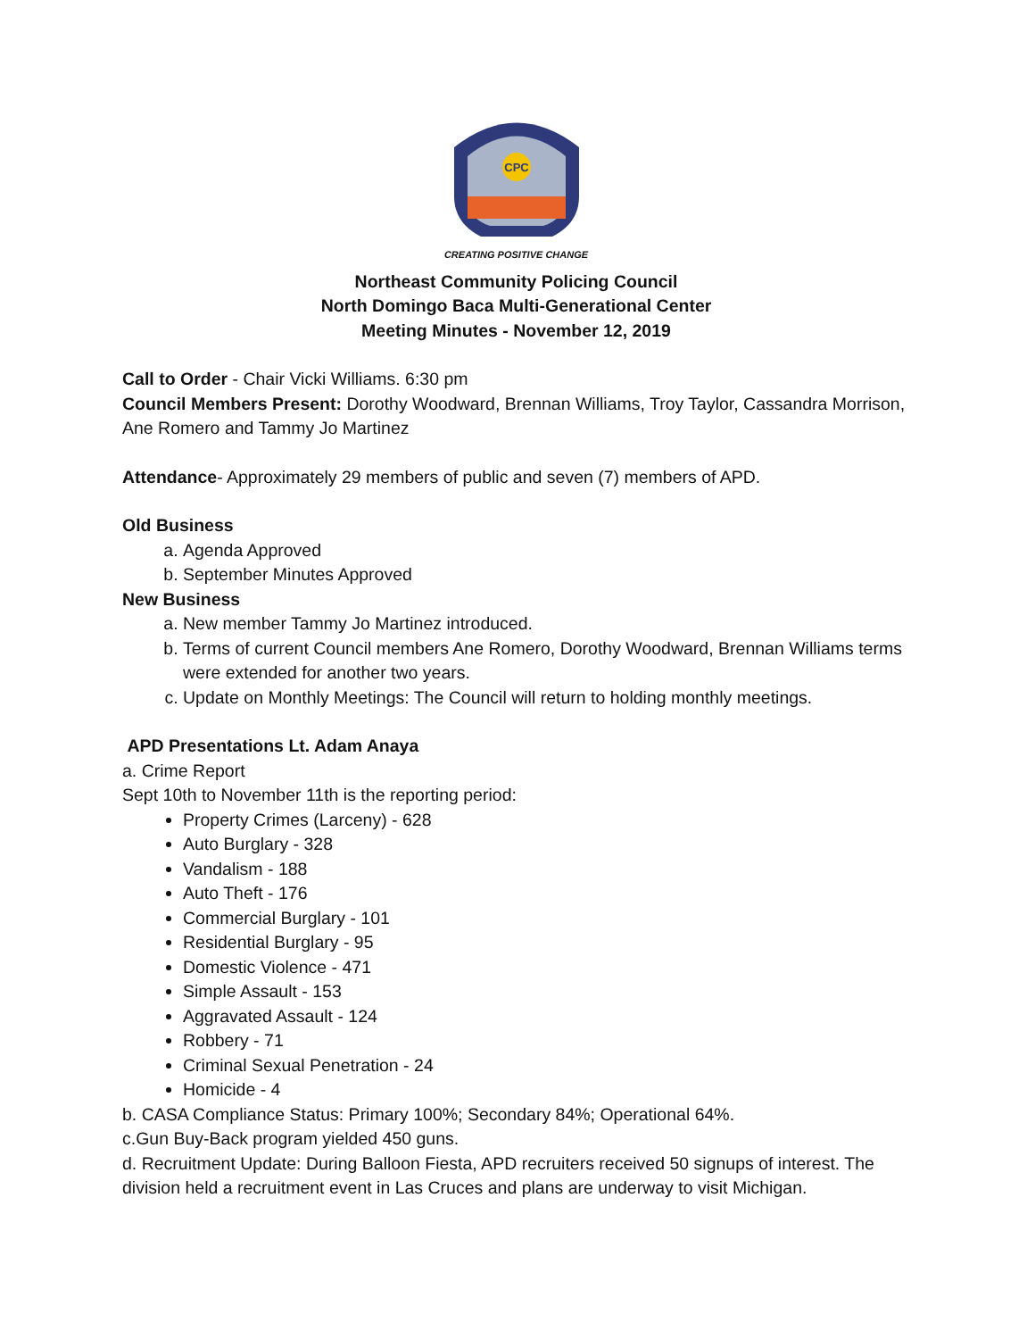CPC
CREATING POSITIVE CHANGE
Northeast Community Policing Council
North Domingo Baca Multi-Generational Center
Meeting Minutes - November 12, 2019
Call to Order - Chair Vicki Williams. 6:30 pm
Council Members Present: Dorothy Woodward, Brennan Williams, Troy Taylor, Cassandra Morrison, Ane Romero and Tammy Jo Martinez
Attendance- Approximately 29 members of public and seven (7) members of APD.
Old Business
a. Agenda Approved
b. September Minutes Approved
New Business
a. New member Tammy Jo Martinez introduced.
b. Terms of current Council members Ane Romero, Dorothy Woodward, Brennan Williams terms were extended for another two years.
c. Update on Monthly Meetings: The Council will return to holding monthly meetings.
APD Presentations Lt. Adam Anaya
a. Crime Report
Sept 10th to November 11th is the reporting period:
Property Crimes (Larceny) - 628
Auto Burglary - 328
Vandalism - 188
Auto Theft - 176
Commercial Burglary - 101
Residential Burglary - 95
Domestic Violence - 471
Simple Assault - 153
Aggravated Assault - 124
Robbery - 71
Criminal Sexual Penetration - 24
Homicide - 4
b. CASA Compliance Status: Primary 100%; Secondary 84%; Operational 64%.
c.Gun Buy-Back program yielded 450 guns.
d. Recruitment Update: During Balloon Fiesta, APD recruiters received 50 signups of interest. The division held a recruitment event in Las Cruces and plans are underway to visit Michigan.